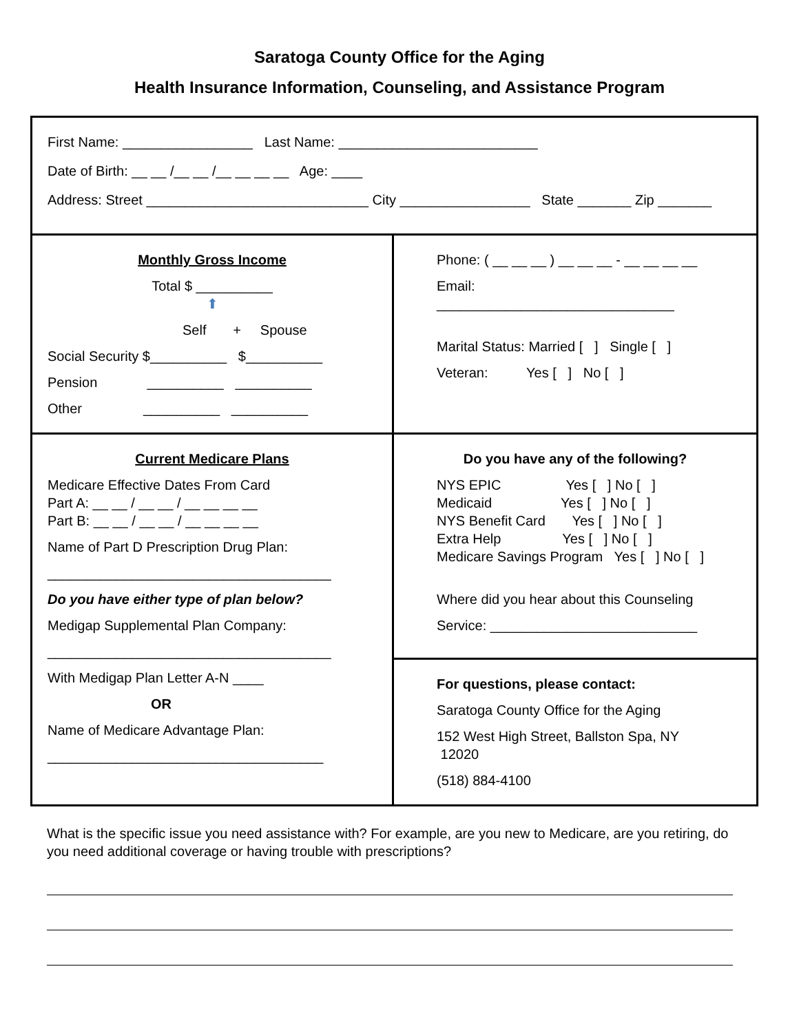Saratoga County Office for the Aging
Health Insurance Information, Counseling, and Assistance Program
First Name: _________________ Last Name: __________________________
Date of Birth: __ __ /__ __ /__ __ __ __ Age: ____
Address: Street _____________________________ City _________________ State _______ Zip _______
Monthly Gross Income
Total $ __________
⬆
Self + Spouse
Social Security $__________ $__________
Pension __________ __________
Other __________ __________
Phone: ( __ __ __ ) __ __ __ - __ __ __ __
Email: _______________________________
Marital Status: Married [ ] Single [ ]
Veteran: Yes [ ] No [ ]
Current Medicare Plans
Medicare Effective Dates From Card
Part A: __ __ / __ __ / __ __ __ __
Part B: __ __ / __ __ / __ __ __ __
Name of Part D Prescription Drug Plan:
_____________________________________
Do you have either type of plan below?
Medigap Supplemental Plan Company:
_____________________________________
With Medigap Plan Letter A-N ____
OR
Name of Medicare Advantage Plan:
____________________________________
Do you have any of the following?
NYS EPIC Yes [ ] No [ ]
Medicaid Yes [ ] No [ ]
NYS Benefit Card Yes [ ] No [ ]
Extra Help Yes [ ] No [ ]
Medicare Savings Program Yes [ ] No [ ]
Where did you hear about this Counseling
Service: ___________________________
For questions, please contact:
Saratoga County Office for the Aging
152 West High Street, Ballston Spa, NY 12020
(518) 884-4100
What is the specific issue you need assistance with? For example, are you new to Medicare, are you retiring, do you need additional coverage or having trouble with prescriptions?